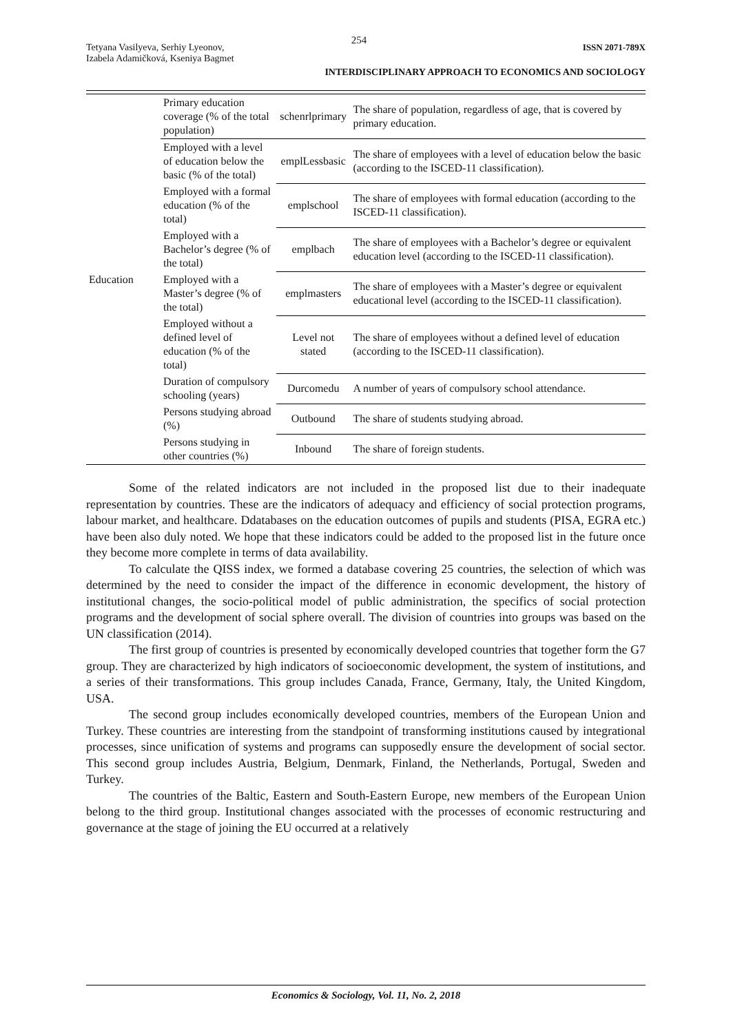254
Tetyana Vasilyeva, Serhiy Lyeonov,
Izabela Adamičková, Kseniya Bagmet
ISSN 2071-789X
INTERDISCIPLINARY APPROACH TO ECONOMICS AND SOCIOLOGY
| Education | Primary education coverage (% of the total population) | schenrlprimary | The share of population, regardless of age, that is covered by primary education. |
| | Employed with a level of education below the basic (% of the total) | emplLessbasic | The share of employees with a level of education below the basic (according to the ISCED-11 classification). |
| | Employed with a formal education (% of the total) | emplschool | The share of employees with formal education (according to the ISCED-11 classification). |
| | Employed with a Bachelor’s degree (% of the total) | emplbach | The share of employees with a Bachelor’s degree or equivalent education level (according to the ISCED-11 classification). |
| | Employed with a Master’s degree (% of the total) | emplmasters | The share of employees with a Master’s degree or equivalent educational level (according to the ISCED-11 classification). |
| | Employed without a defined level of education (% of the total) | Level not stated | The share of employees without a defined level of education (according to the ISCED-11 classification). |
| | Duration of compulsory schooling (years) | Durcomedu | A number of years of compulsory school attendance. |
| | Persons studying abroad (%) | Outbound | The share of students studying abroad. |
| | Persons studying in other countries (%) | Inbound | The share of foreign students. |
Some of the related indicators are not included in the proposed list due to their inadequate representation by countries. These are the indicators of adequacy and efficiency of social protection programs, labour market, and healthcare. Ddatabases on the education outcomes of pupils and students (PISA, EGRA etc.) have been also duly noted. We hope that these indicators could be added to the proposed list in the future once they become more complete in terms of data availability.
To calculate the QISS index, we formed a database covering 25 countries, the selection of which was determined by the need to consider the impact of the difference in economic development, the history of institutional changes, the socio-political model of public administration, the specifics of social protection programs and the development of social sphere overall. The division of countries into groups was based on the UN classification (2014).
The first group of countries is presented by economically developed countries that together form the G7 group. They are characterized by high indicators of socioeconomic development, the system of institutions, and a series of their transformations. This group includes Canada, France, Germany, Italy, the United Kingdom, USA.
The second group includes economically developed countries, members of the European Union and Turkey. These countries are interesting from the standpoint of transforming institutions caused by integrational processes, since unification of systems and programs can supposedly ensure the development of social sector. This second group includes Austria, Belgium, Denmark, Finland, the Netherlands, Portugal, Sweden and Turkey.
The countries of the Baltic, Eastern and South-Eastern Europe, new members of the European Union belong to the third group. Institutional changes associated with the processes of economic restructuring and governance at the stage of joining the EU occurred at a relatively
Economics & Sociology, Vol. 11, No. 2, 2018